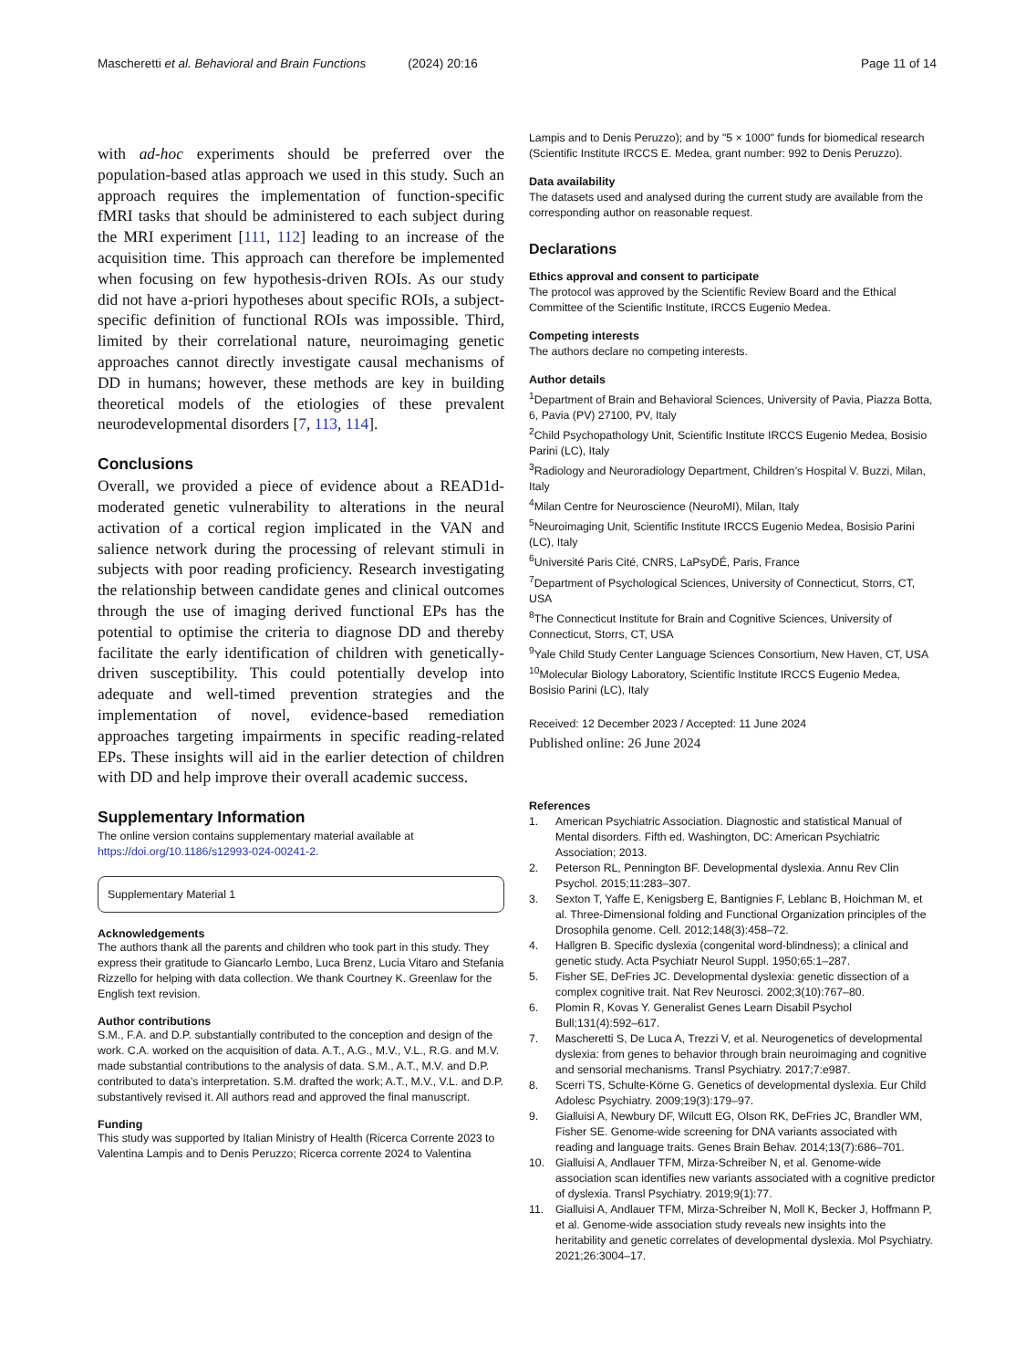Mascheretti et al. Behavioral and Brain Functions (2024) 20:16 Page 11 of 14
with ad-hoc experiments should be preferred over the population-based atlas approach we used in this study. Such an approach requires the implementation of function-specific fMRI tasks that should be administered to each subject during the MRI experiment [111, 112] leading to an increase of the acquisition time. This approach can therefore be implemented when focusing on few hypothesis-driven ROIs. As our study did not have a-priori hypotheses about specific ROIs, a subject-specific definition of functional ROIs was impossible. Third, limited by their correlational nature, neuroimaging genetic approaches cannot directly investigate causal mechanisms of DD in humans; however, these methods are key in building theoretical models of the etiologies of these prevalent neurodevelopmental disorders [7, 113, 114].
Conclusions
Overall, we provided a piece of evidence about a READ1d-moderated genetic vulnerability to alterations in the neural activation of a cortical region implicated in the VAN and salience network during the processing of relevant stimuli in subjects with poor reading proficiency. Research investigating the relationship between candidate genes and clinical outcomes through the use of imaging derived functional EPs has the potential to optimise the criteria to diagnose DD and thereby facilitate the early identification of children with genetically-driven susceptibility. This could potentially develop into adequate and well-timed prevention strategies and the implementation of novel, evidence-based remediation approaches targeting impairments in specific reading-related EPs. These insights will aid in the earlier detection of children with DD and help improve their overall academic success.
Supplementary Information
The online version contains supplementary material available at https://doi.org/10.1186/s12993-024-00241-2.
Supplementary Material 1
Acknowledgements
The authors thank all the parents and children who took part in this study. They express their gratitude to Giancarlo Lembo, Luca Brenz, Lucia Vitaro and Stefania Rizzello for helping with data collection. We thank Courtney K. Greenlaw for the English text revision.
Author contributions
S.M., F.A. and D.P. substantially contributed to the conception and design of the work. C.A. worked on the acquisition of data. A.T., A.G., M.V., V.L., R.G. and M.V. made substantial contributions to the analysis of data. S.M., A.T., M.V. and D.P. contributed to data’s interpretation. S.M. drafted the work; A.T., M.V., V.L. and D.P. substantively revised it. All authors read and approved the final manuscript.
Funding
This study was supported by Italian Ministry of Health (Ricerca Corrente 2023 to Valentina Lampis and to Denis Peruzzo; Ricerca corrente 2024 to Valentina
Lampis and to Denis Peruzzo); and by "5 × 1000" funds for biomedical research (Scientific Institute IRCCS E. Medea, grant number: 992 to Denis Peruzzo).
Data availability
The datasets used and analysed during the current study are available from the corresponding author on reasonable request.
Declarations
Ethics approval and consent to participate
The protocol was approved by the Scientific Review Board and the Ethical Committee of the Scientific Institute, IRCCS Eugenio Medea.
Competing interests
The authors declare no competing interests.
Author details
<sup>1</sup> Department of Brain and Behavioral Sciences, University of Pavia, Piazza Botta, 6, Pavia (PV) 27100, PV, Italy
<sup>2</sup> Child Psychopathology Unit, Scientific Institute IRCCS Eugenio Medea, Bosisio Parini (LC), Italy
<sup>3</sup> Radiology and Neuroradiology Department, Children’s Hospital V. Buzzi, Milan, Italy
<sup>4</sup> Milan Centre for Neuroscience (NeuroMI), Milan, Italy
<sup>5</sup> Neuroimaging Unit, Scientific Institute IRCCS Eugenio Medea, Bosisio Parini (LC), Italy
<sup>6</sup> Université Paris Cité, CNRS, LaPsyDÉ, Paris, France
<sup>7</sup> Department of Psychological Sciences, University of Connecticut, Storrs, CT, USA
<sup>8</sup> The Connecticut Institute for Brain and Cognitive Sciences, University of Connecticut, Storrs, CT, USA
<sup>9</sup> Yale Child Study Center Language Sciences Consortium, New Haven, CT, USA
<sup>10</sup> Molecular Biology Laboratory, Scientific Institute IRCCS Eugenio Medea, Bosisio Parini (LC), Italy
Received: 12 December 2023 / Accepted: 11 June 2024
Published online: 26 June 2024
References
1. American Psychiatric Association. Diagnostic and statistical Manual of Mental disorders. Fifth ed. Washington, DC: American Psychiatric Association; 2013.
2. Peterson RL, Pennington BF. Developmental dyslexia. Annu Rev Clin Psychol. 2015;11:283–307.
3. Sexton T, Yaffe E, Kenigsberg E, Bantignies F, Leblanc B, Hoichman M, et al. Three-Dimensional folding and Functional Organization principles of the Drosophila genome. Cell. 2012;148(3):458–72.
4. Hallgren B. Specific dyslexia (congenital word-blindness); a clinical and genetic study. Acta Psychiatr Neurol Suppl. 1950;65:1–287.
5. Fisher SE, DeFries JC. Developmental dyslexia: genetic dissection of a complex cognitive trait. Nat Rev Neurosci. 2002;3(10):767–80.
6. Plomin R, Kovas Y. Generalist Genes Learn Disabil Psychol Bull;131(4):592–617.
7. Mascheretti S, De Luca A, Trezzi V, et al. Neurogenetics of developmental dyslexia: from genes to behavior through brain neuroimaging and cognitive and sensorial mechanisms. Transl Psychiatry. 2017;7:e987.
8. Scerri TS, Schulte-Körne G. Genetics of developmental dyslexia. Eur Child Adolesc Psychiatry. 2009;19(3):179–97.
9. Gialluisi A, Newbury DF, Wilcutt EG, Olson RK, DeFries JC, Brandler WM, Fisher SE. Genome-wide screening for DNA variants associated with reading and language traits. Genes Brain Behav. 2014;13(7):686–701.
10. Gialluisi A, Andlauer TFM, Mirza-Schreiber N, et al. Genome-wide association scan identifies new variants associated with a cognitive predictor of dyslexia. Transl Psychiatry. 2019;9(1):77.
11. Gialluisi A, Andlauer TFM, Mirza-Schreiber N, Moll K, Becker J, Hoffmann P, et al. Genome-wide association study reveals new insights into the heritability and genetic correlates of developmental dyslexia. Mol Psychiatry. 2021;26:3004–17.